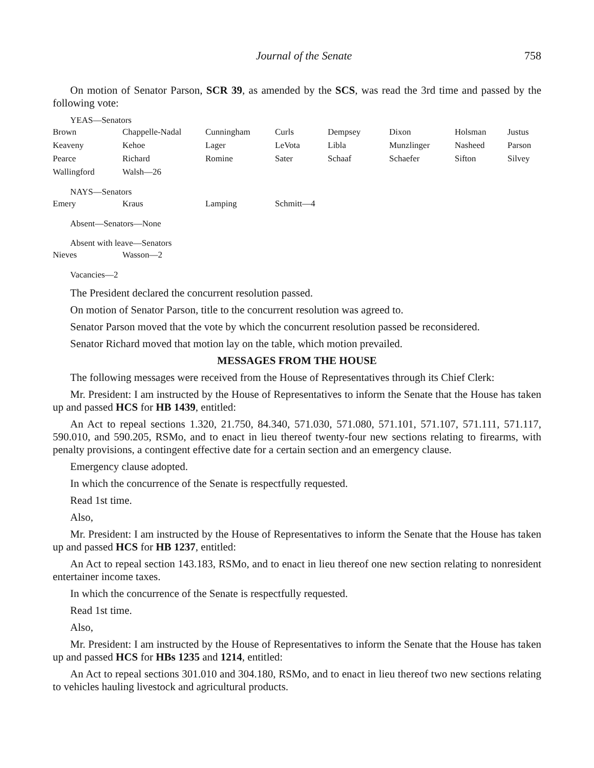Journal of the Senate 758
On motion of Senator Parson, SCR 39, as amended by the SCS, was read the 3rd time and passed by the following vote:
YEAS—Senators
| Brown | Chappelle-Nadal | Cunningham | Curls | Dempsey | Dixon | Holsman | Justus |
| Keaveny | Kehoe | Lager | LeVota | Libla | Munzlinger | Nasheed | Parson |
| Pearce | Richard | Romine | Sater | Schaaf | Schaefer | Sifton | Silvey |
| Wallingford | Walsh—26 | | | | | | |
NAYS—Senators
| Emery | Kraus | Lamping | Schmitt—4 |
Absent—Senators—None
Absent with leave—Senators
| Nieves | Wasson—2 |
Vacancies—2
The President declared the concurrent resolution passed.
On motion of Senator Parson, title to the concurrent resolution was agreed to.
Senator Parson moved that the vote by which the concurrent resolution passed be reconsidered.
Senator Richard moved that motion lay on the table, which motion prevailed.
MESSAGES FROM THE HOUSE
The following messages were received from the House of Representatives through its Chief Clerk:
Mr. President: I am instructed by the House of Representatives to inform the Senate that the House has taken up and passed HCS for HB 1439, entitled:
An Act to repeal sections 1.320, 21.750, 84.340, 571.030, 571.080, 571.101, 571.107, 571.111, 571.117, 590.010, and 590.205, RSMo, and to enact in lieu thereof twenty-four new sections relating to firearms, with penalty provisions, a contingent effective date for a certain section and an emergency clause.
Emergency clause adopted.
In which the concurrence of the Senate is respectfully requested.
Read 1st time.
Also,
Mr. President: I am instructed by the House of Representatives to inform the Senate that the House has taken up and passed HCS for HB 1237, entitled:
An Act to repeal section 143.183, RSMo, and to enact in lieu thereof one new section relating to nonresident entertainer income taxes.
In which the concurrence of the Senate is respectfully requested.
Read 1st time.
Also,
Mr. President: I am instructed by the House of Representatives to inform the Senate that the House has taken up and passed HCS for HBs 1235 and 1214, entitled:
An Act to repeal sections 301.010 and 304.180, RSMo, and to enact in lieu thereof two new sections relating to vehicles hauling livestock and agricultural products.